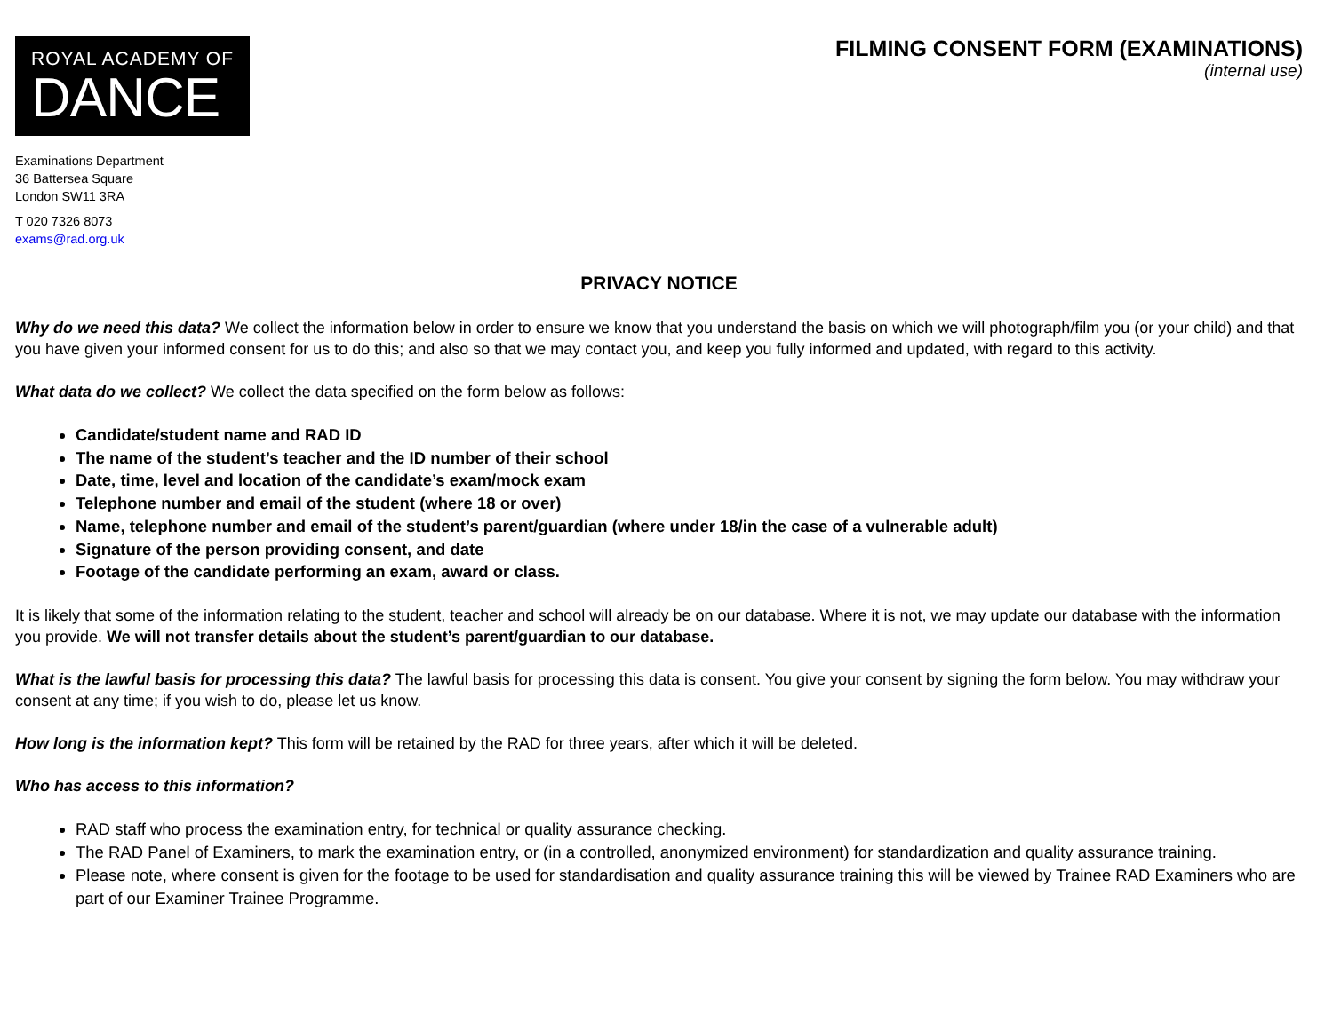ROYAL ACADEMY OF
DANCE
FILMING CONSENT FORM (EXAMINATIONS)
(internal use)
Examinations Department
36 Battersea Square
London SW11 3RA
T 020 7326 8073
exams@rad.org.uk
PRIVACY NOTICE
Why do we need this data? We collect the information below in order to ensure we know that you understand the basis on which we will photograph/film you (or your child) and that you have given your informed consent for us to do this; and also so that we may contact you, and keep you fully informed and updated, with regard to this activity.
What data do we collect? We collect the data specified on the form below as follows:
Candidate/student name and RAD ID
The name of the student’s teacher and the ID number of their school
Date, time, level and location of the candidate’s exam/mock exam
Telephone number and email of the student (where 18 or over)
Name, telephone number and email of the student’s parent/guardian (where under 18/in the case of a vulnerable adult)
Signature of the person providing consent, and date
Footage of the candidate performing an exam, award or class.
It is likely that some of the information relating to the student, teacher and school will already be on our database. Where it is not, we may update our database with the information you provide. We will not transfer details about the student’s parent/guardian to our database.
What is the lawful basis for processing this data? The lawful basis for processing this data is consent. You give your consent by signing the form below. You may withdraw your consent at any time; if you wish to do, please let us know.
How long is the information kept? This form will be retained by the RAD for three years, after which it will be deleted.
Who has access to this information?
RAD staff who process the examination entry, for technical or quality assurance checking.
The RAD Panel of Examiners, to mark the examination entry, or (in a controlled, anonymized environment) for standardization and quality assurance training.
Please note, where consent is given for the footage to be used for standardisation and quality assurance training this will be viewed by Trainee RAD Examiners who are part of our Examiner Trainee Programme.